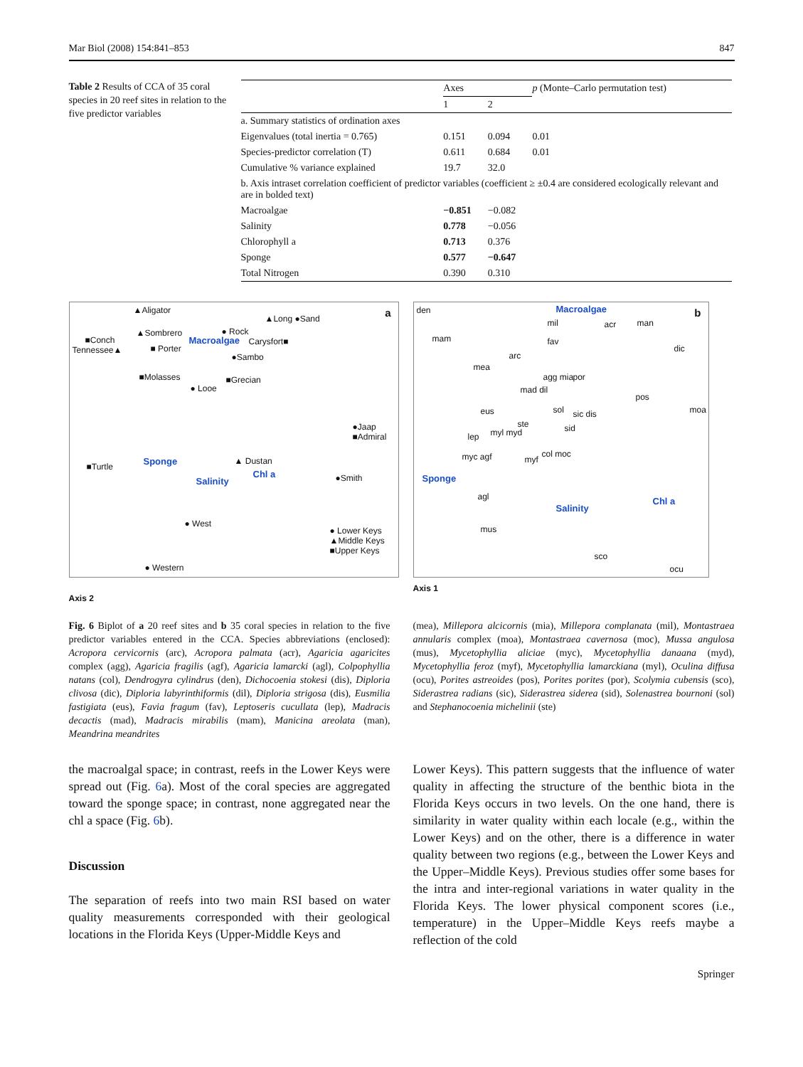Mar Biol (2008) 154:841–853 847
Table 2 Results of CCA of 35 coral species in 20 reef sites in relation to the five predictor variables
| | Axes | | p (Monte–Carlo permutation test) |
| --- | --- | --- | --- |
| | 1 | 2 | |
| a. Summary statistics of ordination axes | | | |
| Eigenvalues (total inertia = 0.765) | 0.151 | 0.094 | 0.01 |
| Species-predictor correlation (T) | 0.611 | 0.684 | 0.01 |
| Cumulative % variance explained | 19.7 | 32.0 | |
| b. Axis intraset correlation coefficient of predictor variables (coefficient ≥ ±0.4 are considered ecologically relevant and are in bolded text) | | | |
| Macroalgae | −0.851 | −0.082 | |
| Salinity | 0.778 | −0.056 | |
| Chlorophyll a | 0.713 | 0.376 | |
| Sponge | 0.577 | −0.647 | |
| Total Nitrogen | 0.390 | 0.310 | |
▲Aligator
▲Long ●Sand a
■Conch
▲Sombrero ● Rock
Tennessee▲ ■ Porter
Macroalgae Carysfort■
●Sambo
■Molasses ■Grecian
● Looe
●Jaap ■Admiral
■Turtle Sponge ▲ Dustan
Chl a
Salinity ●Smith
● West
● Lower Keys
▲Middle Keys
■Upper Keys
● Western
den Macroalgae b
mil acr man
mam fav
dic
arc
mea
agg mia por
mad dil
pos
eus sol sic dis moa
ste sid
lep myl myd
myc agf myf
col moc
Sponge
agl
Salinity
Chl a
mus
sco
ocu
Axis 1
Axis 2
Fig. 6 Biplot of a 20 reef sites and b 35 coral species in relation to the five predictor variables entered in the CCA. Species abbreviations (enclosed): Acropora cervicornis (arc), Acropora palmata (acr), Agaricia agaricites complex (agg), Agaricia fragilis (agf), Agaricia lamarcki (agl), Colpophyllia natans (col), Dendrogyra cylindrus (den), Dichocoenia stokesi (dis), Diploria clivosa (dic), Diploria labyrinthiformis (dil), Diploria strigosa (dis), Eusmilia fastigiata (eus), Favia fragum (fav), Leptoseris cucullata (lep), Madracis decactis (mad), Madracis mirabilis (mam), Manicina areolata (man), Meandrina meandrites
(mea), Millepora alcicornis (mia), Millepora complanata (mil), Montastraea annularis complex (moa), Montastraea cavernosa (moc), Mussa angulosa (mus), Mycetophyllia aliciae (myc), Mycetophyllia danaana (myd), Mycetophyllia feroz (myf), Mycetophyllia lamarckiana (myl), Oculina diffusa (ocu), Porites astreoides (pos), Porites porites (por), Scolymia cubensis (sco), Siderastrea radians (sic), Siderastrea siderea (sid), Solenastrea bournoni (sol) and Stephanocoenia michelinii (ste)
the macroalgal space; in contrast, reefs in the Lower Keys were spread out (Fig. 6a). Most of the coral species are aggregated toward the sponge space; in contrast, none aggregated near the chl a space (Fig. 6b).
Discussion
The separation of reefs into two main RSI based on water quality measurements corresponded with their geological locations in the Florida Keys (Upper-Middle Keys and
Lower Keys). This pattern suggests that the influence of water quality in affecting the structure of the benthic biota in the Florida Keys occurs in two levels. On the one hand, there is similarity in water quality within each locale (e.g., within the Lower Keys) and on the other, there is a difference in water quality between two regions (e.g., between the Lower Keys and the Upper–Middle Keys). Previous studies offer some bases for the intra and inter-regional variations in water quality in the Florida Keys. The lower physical component scores (i.e., temperature) in the Upper–Middle Keys reefs maybe a reflection of the cold
Springer